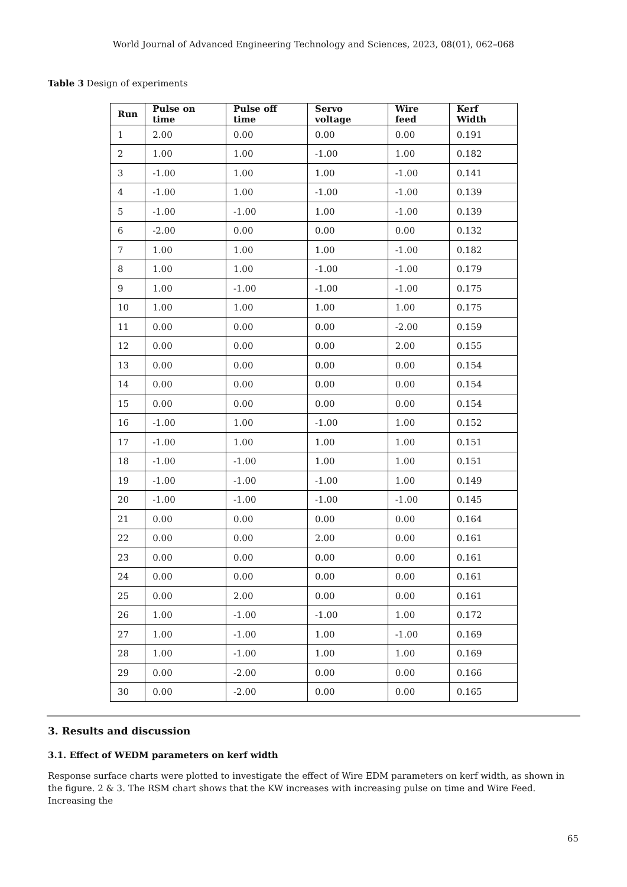World Journal of Advanced Engineering Technology and Sciences, 2023, 08(01), 062–068
Table 3 Design of experiments
| Run | Pulse on time | Pulse off time | Servo voltage | Wire feed | Kerf Width |
| --- | --- | --- | --- | --- | --- |
| 1 | 2.00 | 0.00 | 0.00 | 0.00 | 0.191 |
| 2 | 1.00 | 1.00 | -1.00 | 1.00 | 0.182 |
| 3 | -1.00 | 1.00 | 1.00 | -1.00 | 0.141 |
| 4 | -1.00 | 1.00 | -1.00 | -1.00 | 0.139 |
| 5 | -1.00 | -1.00 | 1.00 | -1.00 | 0.139 |
| 6 | -2.00 | 0.00 | 0.00 | 0.00 | 0.132 |
| 7 | 1.00 | 1.00 | 1.00 | -1.00 | 0.182 |
| 8 | 1.00 | 1.00 | -1.00 | -1.00 | 0.179 |
| 9 | 1.00 | -1.00 | -1.00 | -1.00 | 0.175 |
| 10 | 1.00 | 1.00 | 1.00 | 1.00 | 0.175 |
| 11 | 0.00 | 0.00 | 0.00 | -2.00 | 0.159 |
| 12 | 0.00 | 0.00 | 0.00 | 2.00 | 0.155 |
| 13 | 0.00 | 0.00 | 0.00 | 0.00 | 0.154 |
| 14 | 0.00 | 0.00 | 0.00 | 0.00 | 0.154 |
| 15 | 0.00 | 0.00 | 0.00 | 0.00 | 0.154 |
| 16 | -1.00 | 1.00 | -1.00 | 1.00 | 0.152 |
| 17 | -1.00 | 1.00 | 1.00 | 1.00 | 0.151 |
| 18 | -1.00 | -1.00 | 1.00 | 1.00 | 0.151 |
| 19 | -1.00 | -1.00 | -1.00 | 1.00 | 0.149 |
| 20 | -1.00 | -1.00 | -1.00 | -1.00 | 0.145 |
| 21 | 0.00 | 0.00 | 0.00 | 0.00 | 0.164 |
| 22 | 0.00 | 0.00 | 2.00 | 0.00 | 0.161 |
| 23 | 0.00 | 0.00 | 0.00 | 0.00 | 0.161 |
| 24 | 0.00 | 0.00 | 0.00 | 0.00 | 0.161 |
| 25 | 0.00 | 2.00 | 0.00 | 0.00 | 0.161 |
| 26 | 1.00 | -1.00 | -1.00 | 1.00 | 0.172 |
| 27 | 1.00 | -1.00 | 1.00 | -1.00 | 0.169 |
| 28 | 1.00 | -1.00 | 1.00 | 1.00 | 0.169 |
| 29 | 0.00 | -2.00 | 0.00 | 0.00 | 0.166 |
| 30 | 0.00 | -2.00 | 0.00 | 0.00 | 0.165 |
3. Results and discussion
3.1. Effect of WEDM parameters on kerf width
Response surface charts were plotted to investigate the effect of Wire EDM parameters on kerf width, as shown in the figure. 2 & 3. The RSM chart shows that the KW increases with increasing pulse on time and Wire Feed. Increasing the
65